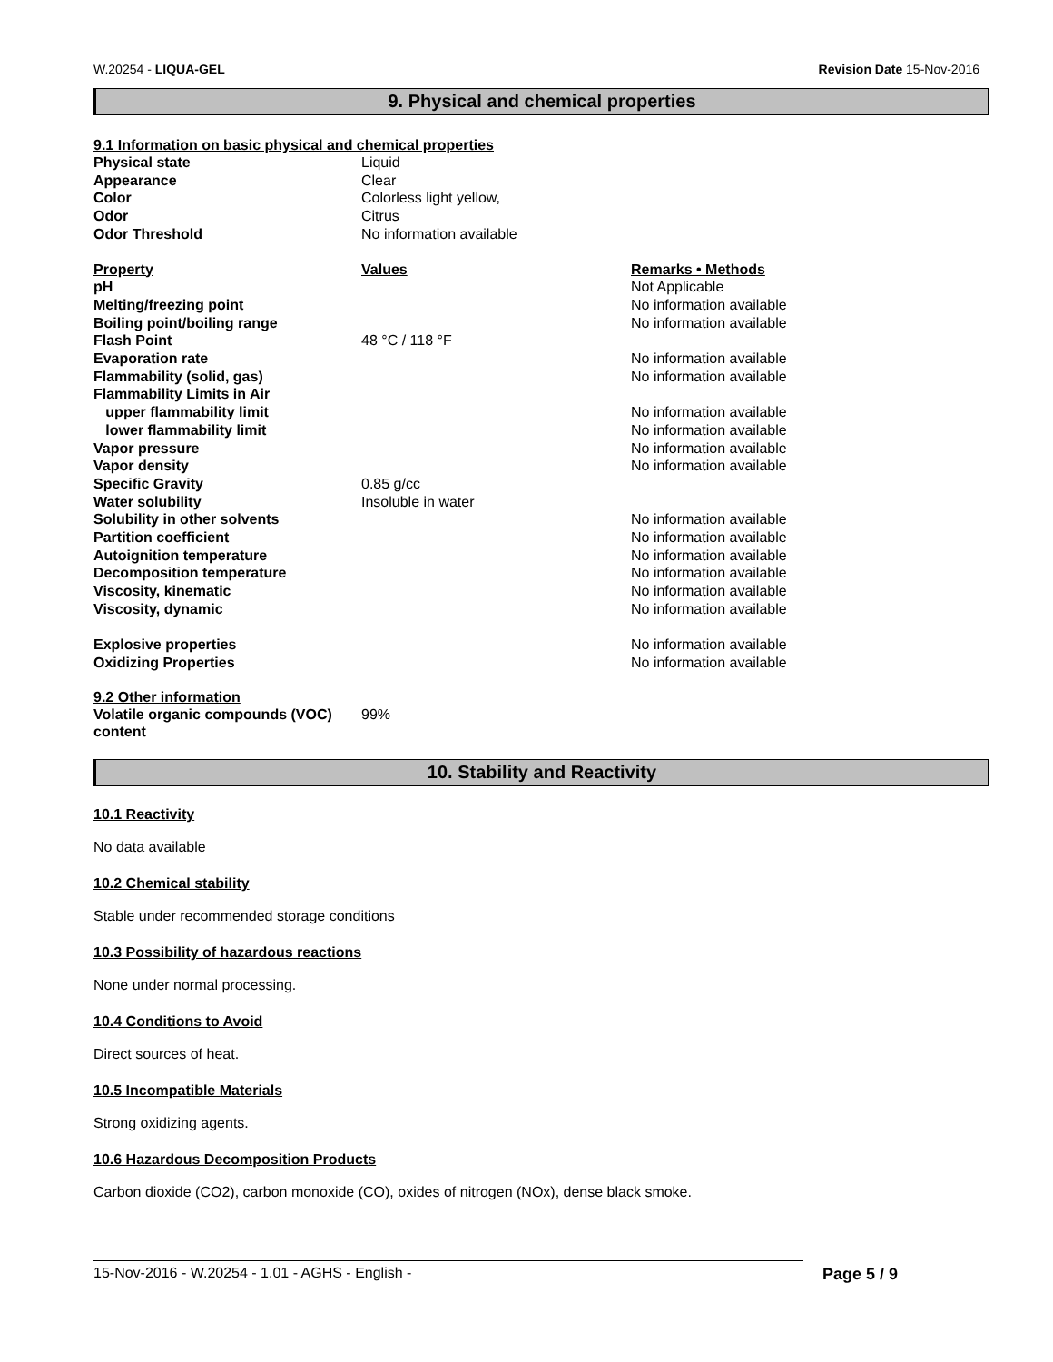W.20254 - LIQUA-GEL Revision Date 15-Nov-2016
9. Physical and chemical properties
9.1 Information on basic physical and chemical properties
| Physical state | Liquid |
| Appearance | Clear |
| Color | Colorless light yellow, |
| Odor | Citrus |
| Odor Threshold | No information available |
| Property | Values | Remarks • Methods |
| --- | --- | --- |
| pH | | Not Applicable |
| Melting/freezing point | | No information available |
| Boiling point/boiling range | | No information available |
| Flash Point | 48 °C / 118 °F | |
| Evaporation rate | | No information available |
| Flammability (solid, gas) | | No information available |
| Flammability Limits in Air | | |
| upper flammability limit | | No information available |
| lower flammability limit | | No information available |
| Vapor pressure | | No information available |
| Vapor density | | No information available |
| Specific Gravity | 0.85 g/cc | |
| Water solubility | Insoluble in water | |
| Solubility in other solvents | | No information available |
| Partition coefficient | | No information available |
| Autoignition temperature | | No information available |
| Decomposition temperature | | No information available |
| Viscosity, kinematic | | No information available |
| Viscosity, dynamic | | No information available |
| Explosive properties | | No information available |
| Oxidizing Properties | | No information available |
9.2 Other information
| Volatile organic compounds (VOC) content | 99% |
10. Stability and Reactivity
10.1 Reactivity
No data available
10.2 Chemical stability
Stable under recommended storage conditions
10.3 Possibility of hazardous reactions
None under normal processing.
10.4 Conditions to Avoid
Direct sources of heat.
10.5 Incompatible Materials
Strong oxidizing agents.
10.6 Hazardous Decomposition Products
Carbon dioxide (CO2), carbon monoxide (CO), oxides of nitrogen (NOx), dense black smoke.
15-Nov-2016 - W.20254 - 1.01 - AGHS - English - Page 5 / 9